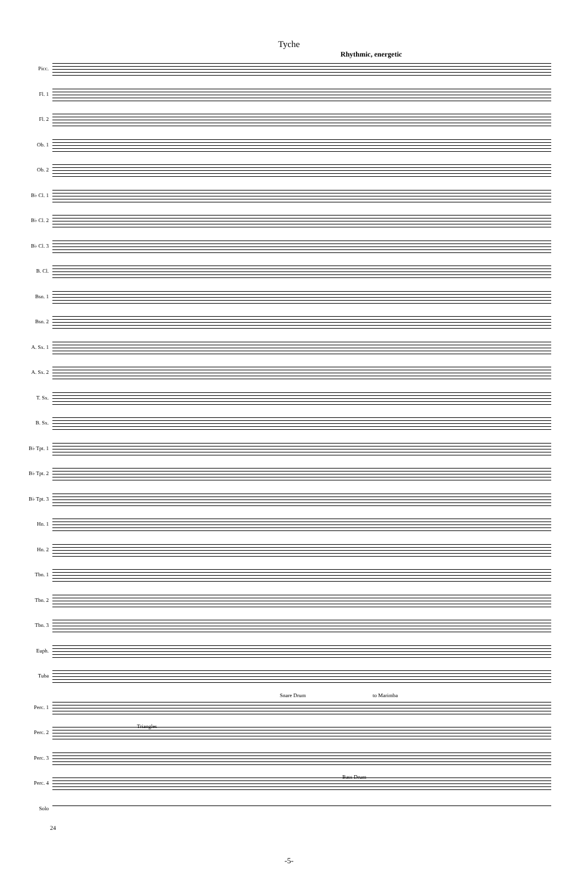Tyche
Rhythmic, energetic
Picc.
Fl. 1
Fl. 2
Ob. 1
Ob. 2
B♭ Cl. 1
B♭ Cl. 2
B♭ Cl. 3
B. Cl.
Bsn. 1
Bsn. 2
A. Sx. 1
A. Sx. 2
T. Sx.
B. Sx.
B♭ Tpt. 1
B♭ Tpt. 2
B♭ Tpt. 3
Hn. 1
Hn. 2
Tbn. 1
Tbn. 2
Tbn. 3
Euph.
Tuba
Snare Drum to Marimba
Perc. 1
Triangles
Perc. 2
Perc. 3
Bass Drum
Perc. 4
Solo
24
-5-